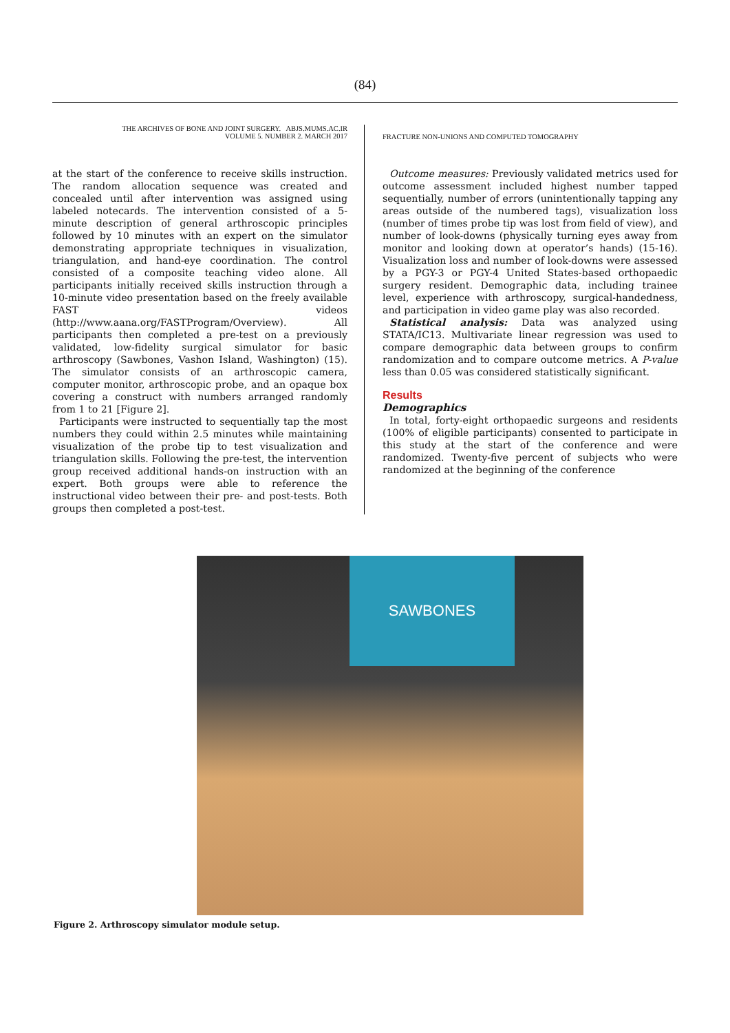(84)
THE ARCHIVES OF BONE AND JOINT SURGERY. ABJS.MUMS.AC.IR
VOLUME 5. NUMBER 2. MARCH 2017
at the start of the conference to receive skills instruction. The random allocation sequence was created and concealed until after intervention was assigned using labeled notecards. The intervention consisted of a 5-minute description of general arthroscopic principles followed by 10 minutes with an expert on the simulator demonstrating appropriate techniques in visualization, triangulation, and hand-eye coordination. The control consisted of a composite teaching video alone. All participants initially received skills instruction through a 10-minute video presentation based on the freely available FAST videos (http://www.aana.org/FASTProgram/Overview). All participants then completed a pre-test on a previously validated, low-fidelity surgical simulator for basic arthroscopy (Sawbones, Vashon Island, Washington) (15). The simulator consists of an arthroscopic camera, computer monitor, arthroscopic probe, and an opaque box covering a construct with numbers arranged randomly from 1 to 21 [Figure 2].
Participants were instructed to sequentially tap the most numbers they could within 2.5 minutes while maintaining visualization of the probe tip to test visualization and triangulation skills. Following the pre-test, the intervention group received additional hands-on instruction with an expert. Both groups were able to reference the instructional video between their pre- and post-tests. Both groups then completed a post-test.
FRACTURE NON-UNIONS AND COMPUTED TOMOGRAPHY
Outcome measures: Previously validated metrics used for outcome assessment included highest number tapped sequentially, number of errors (unintentionally tapping any areas outside of the numbered tags), visualization loss (number of times probe tip was lost from field of view), and number of look-downs (physically turning eyes away from monitor and looking down at operator’s hands) (15-16). Visualization loss and number of look-downs were assessed by a PGY-3 or PGY-4 United States-based orthopaedic surgery resident. Demographic data, including trainee level, experience with arthroscopy, surgical-handedness, and participation in video game play was also recorded.
Statistical analysis: Data was analyzed using STATA/IC13. Multivariate linear regression was used to compare demographic data between groups to confirm randomization and to compare outcome metrics. A P-value less than 0.05 was considered statistically significant.
Results
Demographics
In total, forty-eight orthopaedic surgeons and residents (100% of eligible participants) consented to participate in this study at the start of the conference and were randomized. Twenty-five percent of subjects who were randomized at the beginning of the conference
SAWBONES
Figure 2. Arthroscopy simulator module setup.